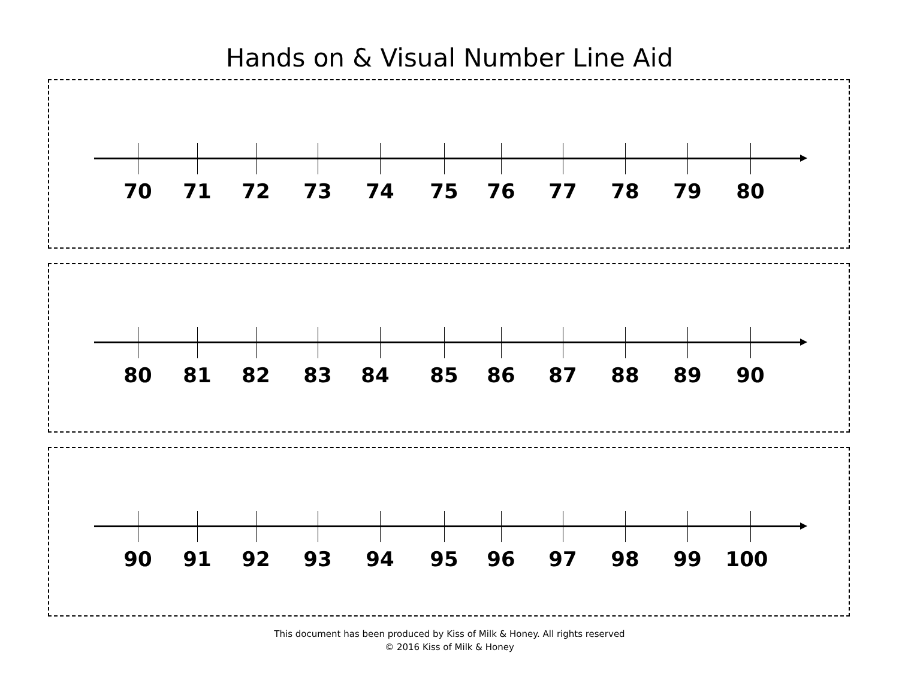Hands on & Visual Number Line Aid
70 71 72 73 74 75 76 77 78 79 80
80 81 82 83 84 85 86 87 88 89 90
90 91 92 93 94 95 96 97 98 99 100
This document has been produced by Kiss of Milk & Honey. All rights reserved
© 2016 Kiss of Milk & Honey